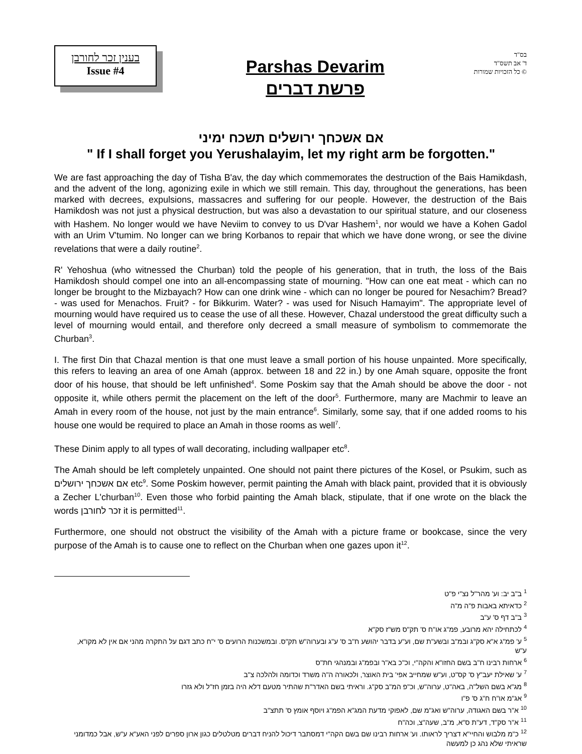בענין זכר לחורבן
Issue #4
Parshas Devarim
פרשת דברים
בס"ד
ד' אב תשס"ד
© כל הזכויות שמורות
אם אשכחך ירושלים תשכח ימיני
" If I shall forget you Yerushalayim, let my right arm be forgotten."
We are fast approaching the day of Tisha B'av, the day which commemorates the destruction of the Bais Hamikdash, and the advent of the long, agonizing exile in which we still remain. This day, throughout the generations, has been marked with decrees, expulsions, massacres and suffering for our people. However, the destruction of the Bais Hamikdosh was not just a physical destruction, but was also a devastation to our spiritual stature, and our closeness with Hashem. No longer would we have Neviim to convey to us D'var Hashem<sup>1</sup>, nor would we have a Kohen Gadol with an Urim V'tumim. No longer can we bring Korbanos to repair that which we have done wrong, or see the divine revelations that were a daily routine<sup>2</sup>.
R' Yehoshua (who witnessed the Churban) told the people of his generation, that in truth, the loss of the Bais Hamikdosh should compel one into an all-encompassing state of mourning. "How can one eat meat - which can no longer be brought to the Mizbayach? How can one drink wine - which can no longer be poured for Nesachim? Bread? - was used for Menachos. Fruit? - for Bikkurim. Water? - was used for Nisuch Hamayim". The appropriate level of mourning would have required us to cease the use of all these. However, Chazal understood the great difficulty such a level of mourning would entail, and therefore only decreed a small measure of symbolism to commemorate the Churban<sup>3</sup>.
I. The first Din that Chazal mention is that one must leave a small portion of his house unpainted. More specifically, this refers to leaving an area of one Amah (approx. between 18 and 22 in.) by one Amah square, opposite the front door of his house, that should be left unfinished<sup>4</sup>. Some Poskim say that the Amah should be above the door - not opposite it, while others permit the placement on the left of the door<sup>5</sup>. Furthermore, many are Machmir to leave an Amah in every room of the house, not just by the main entrance<sup>6</sup>. Similarly, some say, that if one added rooms to his house one would be required to place an Amah in those rooms as well<sup>7</sup>.
These Dinim apply to all types of wall decorating, including wallpaper etc<sup>8</sup>.
The Amah should be left completely unpainted. One should not paint there pictures of the Kosel, or Psukim, such as אם אשכחך ירושלים etc<sup>9</sup>. Some Poskim however, permit painting the Amah with black paint, provided that it is obviously a Zecher L'churban<sup>10</sup>. Even those who forbid painting the Amah black, stipulate, that if one wrote on the black the words זכר לחורבן it is permitted<sup>11</sup>.
Furthermore, one should not obstruct the visibility of the Amah with a picture frame or bookcase, since the very purpose of the Amah is to cause one to reflect on the Churban when one gazes upon it<sup>12</sup>.
<sup>1</sup> ב"ב יב: וע' מהר"ל נצ"י פ"ט
<sup>2</sup> כדאיתא באבות פ"ה מ"ה
<sup>3</sup> ב"ב דף ס' ע"ב
<sup>4</sup> לכתחילה יהא מרובע, פמ"ג או"ח ס' תק"ס מש"ז סק"א
<sup>5</sup> ע' פמ"ג א"א סק"ג ובמ"ב ובשע"ת שם, וע"ע בדבר יהושע ח"ב ס' ע"ג ובערוה"ש תק"ס. ובמשכנות הרועים ס' י"ח כתב דגם על התקרה מהני אם אין לא מקו"א, ע"ש
<sup>6</sup> ארחות רבינו ח"ב בשם החזו"א והקה"י, וכ"כ בא"ר ובפמ"ג ובמנהגי חת"ס
<sup>7</sup> ע' שאילת יעב"ץ ס' קס"ט, וע"ש שמחייב אפי' בית האוצר, ולכאורה ה"ה משרד וכדומה ולהלכה צ"ב
<sup>8</sup> מג"א בשם השל"ה, באה"ט, ערוה"ש, וכ"פ המ"ב סק"ג. וראיתי בשם האדר"ת שהתיר מטעם דלא היה בזמן חז"ל ולא גזרו
<sup>9</sup> אג"מ או"ח ח"ג ס' פ"ו
<sup>10</sup> א"ר בשם האגודה, ערוה"ש ואג"מ שם, לאפוקי מדעת המג"א הפמ"ג ויוסף אומץ ס' תתצ"ב
<sup>11</sup> א"ר סק"ד, דע"ת ס"א, מ"ב, שעה"צ, וכה"ח
<sup>12</sup> כ"מ מלבוש והחיי"א דצריך לראותו. וע' ארחות רבינו שם בשם הקה"י דמסתבר דיכול להניח דברים מטלטלים כגון ארון ספרים לפני האע"א ע"ש, אבל כמדומני שראיתי שלא נהג כן למעשה